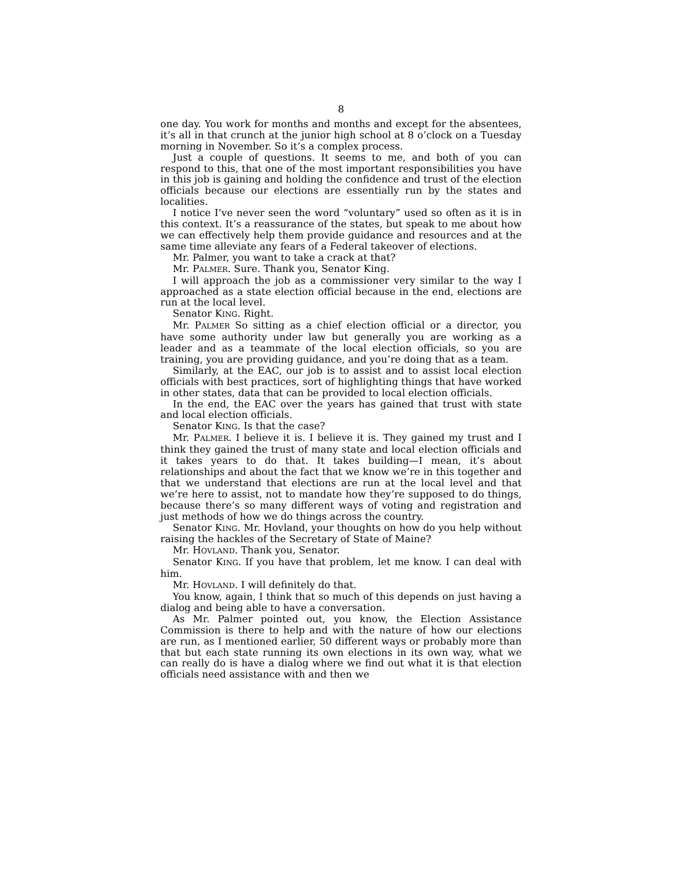8
one day. You work for months and months and except for the absentees, it’s all in that crunch at the junior high school at 8 o’clock on a Tuesday morning in November. So it’s a complex process.
Just a couple of questions. It seems to me, and both of you can respond to this, that one of the most important responsibilities you have in this job is gaining and holding the confidence and trust of the election officials because our elections are essentially run by the states and localities.
I notice I’ve never seen the word “voluntary” used so often as it is in this context. It’s a reassurance of the states, but speak to me about how we can effectively help them provide guidance and resources and at the same time alleviate any fears of a Federal takeover of elections.
Mr. Palmer, you want to take a crack at that?
Mr. PALMER. Sure. Thank you, Senator King.
I will approach the job as a commissioner very similar to the way I approached as a state election official because in the end, elections are run at the local level.
Senator KING. Right.
Mr. PALMER So sitting as a chief election official or a director, you have some authority under law but generally you are working as a leader and as a teammate of the local election officials, so you are training, you are providing guidance, and you’re doing that as a team.
Similarly, at the EAC, our job is to assist and to assist local election officials with best practices, sort of highlighting things that have worked in other states, data that can be provided to local election officials.
In the end, the EAC over the years has gained that trust with state and local election officials.
Senator KING. Is that the case?
Mr. PALMER. I believe it is. I believe it is. They gained my trust and I think they gained the trust of many state and local election officials and it takes years to do that. It takes building—I mean, it’s about relationships and about the fact that we know we’re in this together and that we understand that elections are run at the local level and that we’re here to assist, not to mandate how they’re supposed to do things, because there’s so many different ways of voting and registration and just methods of how we do things across the country.
Senator KING. Mr. Hovland, your thoughts on how do you help without raising the hackles of the Secretary of State of Maine?
Mr. HOVLAND. Thank you, Senator.
Senator KING. If you have that problem, let me know. I can deal with him.
Mr. HOVLAND. I will definitely do that.
You know, again, I think that so much of this depends on just having a dialog and being able to have a conversation.
As Mr. Palmer pointed out, you know, the Election Assistance Commission is there to help and with the nature of how our elections are run, as I mentioned earlier, 50 different ways or probably more than that but each state running its own elections in its own way, what we can really do is have a dialog where we find out what it is that election officials need assistance with and then we